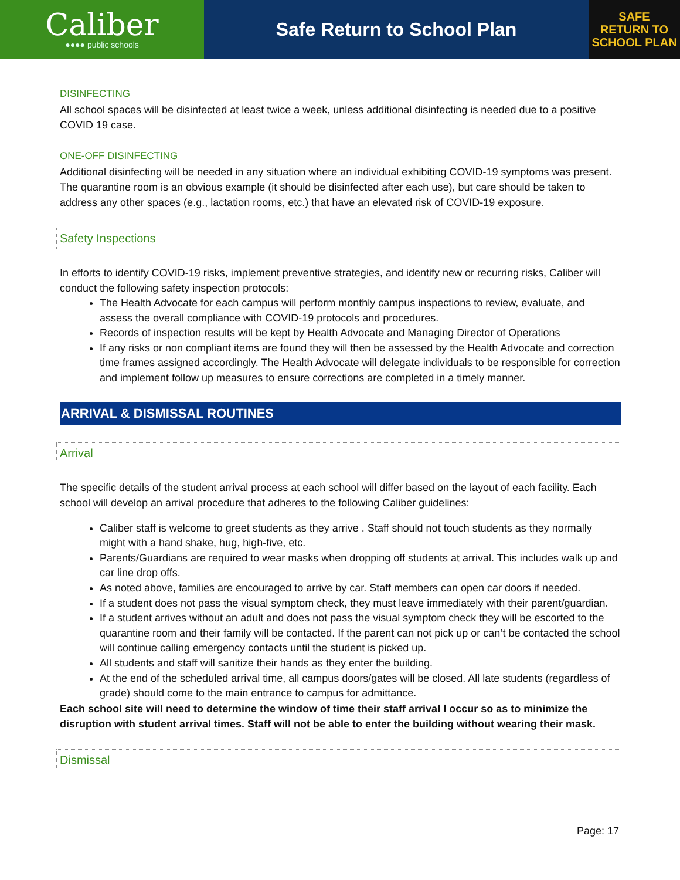Caliber
●●●● public schools
Safe Return to School Plan
SAFE
RETURN TO
SCHOOL PLAN
DISINFECTING
All school spaces will be disinfected at least twice a week, unless additional disinfecting is needed due to a positive COVID 19 case.
ONE-OFF DISINFECTING
Additional disinfecting will be needed in any situation where an individual exhibiting COVID-19 symptoms was present. The quarantine room is an obvious example (it should be disinfected after each use), but care should be taken to address any other spaces (e.g., lactation rooms, etc.) that have an elevated risk of COVID-19 exposure.
Safety Inspections
In efforts to identify COVID-19 risks, implement preventive strategies, and identify new or recurring risks, Caliber will conduct the following safety inspection protocols:
The Health Advocate for each campus will perform monthly campus inspections to review, evaluate, and assess the overall compliance with COVID-19 protocols and procedures.
Records of inspection results will be kept by Health Advocate and Managing Director of Operations
If any risks or non compliant items are found they will then be assessed by the Health Advocate and correction time frames assigned accordingly. The Health Advocate will delegate individuals to be responsible for correction and implement follow up measures to ensure corrections are completed in a timely manner.
ARRIVAL & DISMISSAL ROUTINES
Arrival
The specific details of the student arrival process at each school will differ based on the layout of each facility. Each school will develop an arrival procedure that adheres to the following Caliber guidelines:
Caliber staff is welcome to greet students as they arrive . Staff should not touch students as they normally might with a hand shake, hug, high-five, etc.
Parents/Guardians are required to wear masks when dropping off students at arrival. This includes walk up and car line drop offs.
As noted above, families are encouraged to arrive by car. Staff members can open car doors if needed.
If a student does not pass the visual symptom check, they must leave immediately with their parent/guardian.
If a student arrives without an adult and does not pass the visual symptom check they will be escorted to the quarantine room and their family will be contacted. If the parent can not pick up or can’t be contacted the school will continue calling emergency contacts until the student is picked up.
All students and staff will sanitize their hands as they enter the building.
At the end of the scheduled arrival time, all campus doors/gates will be closed. All late students (regardless of grade) should come to the main entrance to campus for admittance.
Each school site will need to determine the window of time their staff arrival l occur so as to minimize the disruption with student arrival times. Staff will not be able to enter the building without wearing their mask.
Dismissal
Page: 17